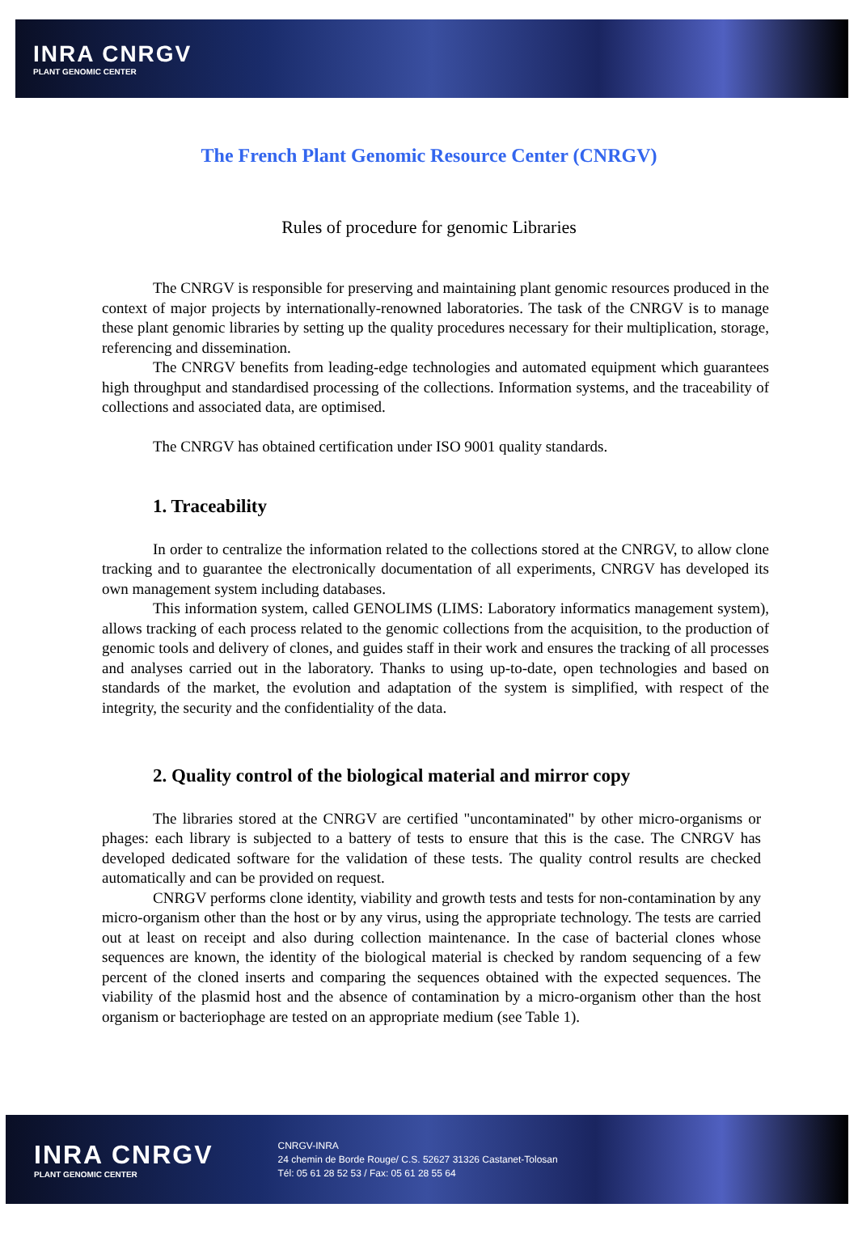INRA CNRGV
PLANT GENOMIC CENTER
The French Plant Genomic Resource Center (CNRGV)
Rules of procedure for genomic Libraries
The CNRGV is responsible for preserving and maintaining plant genomic resources produced in the context of major projects by internationally-renowned laboratories. The task of the CNRGV is to manage these plant genomic libraries by setting up the quality procedures necessary for their multiplication, storage, referencing and dissemination.
The CNRGV benefits from leading-edge technologies and automated equipment which guarantees high throughput and standardised processing of the collections. Information systems, and the traceability of collections and associated data, are optimised.
The CNRGV has obtained certification under ISO 9001 quality standards.
1. Traceability
In order to centralize the information related to the collections stored at the CNRGV, to allow clone tracking and to guarantee the electronically documentation of all experiments, CNRGV has developed its own management system including databases.
This information system, called GENOLIMS (LIMS: Laboratory informatics management system), allows tracking of each process related to the genomic collections from the acquisition, to the production of genomic tools and delivery of clones, and guides staff in their work and ensures the tracking of all processes and analyses carried out in the laboratory. Thanks to using up-to-date, open technologies and based on standards of the market, the evolution and adaptation of the system is simplified, with respect of the integrity, the security and the confidentiality of the data.
2. Quality control of the biological material and mirror copy
The libraries stored at the CNRGV are certified "uncontaminated" by other micro-organisms or phages: each library is subjected to a battery of tests to ensure that this is the case. The CNRGV has developed dedicated software for the validation of these tests. The quality control results are checked automatically and can be provided on request.
CNRGV performs clone identity, viability and growth tests and tests for non-contamination by any micro-organism other than the host or by any virus, using the appropriate technology. The tests are carried out at least on receipt and also during collection maintenance. In the case of bacterial clones whose sequences are known, the identity of the biological material is checked by random sequencing of a few percent of the cloned inserts and comparing the sequences obtained with the expected sequences. The viability of the plasmid host and the absence of contamination by a micro-organism other than the host organism or bacteriophage are tested on an appropriate medium (see Table 1).
INRA CNRGV
PLANT GENOMIC CENTER
CNRGV-INRA
24 chemin de Borde Rouge/ C.S. 52627 31326 Castanet-Tolosan
Tél: 05 61 28 52 53 / Fax: 05 61 28 55 64